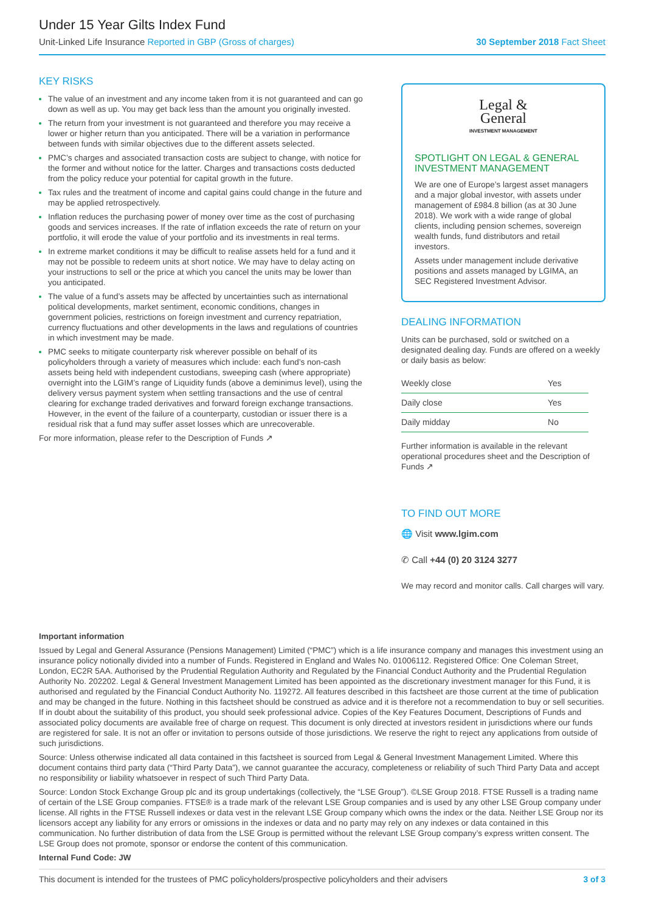Under 15 Year Gilts Index Fund
Unit-Linked Life Insurance Reported in GBP (Gross of charges) 30 September 2018 Fact Sheet
KEY RISKS
The value of an investment and any income taken from it is not guaranteed and can go down as well as up. You may get back less than the amount you originally invested.
The return from your investment is not guaranteed and therefore you may receive a lower or higher return than you anticipated. There will be a variation in performance between funds with similar objectives due to the different assets selected.
PMC’s charges and associated transaction costs are subject to change, with notice for the former and without notice for the latter. Charges and transactions costs deducted from the policy reduce your potential for capital growth in the future.
Tax rules and the treatment of income and capital gains could change in the future and may be applied retrospectively.
Inflation reduces the purchasing power of money over time as the cost of purchasing goods and services increases. If the rate of inflation exceeds the rate of return on your portfolio, it will erode the value of your portfolio and its investments in real terms.
In extreme market conditions it may be difficult to realise assets held for a fund and it may not be possible to redeem units at short notice. We may have to delay acting on your instructions to sell or the price at which you cancel the units may be lower than you anticipated.
The value of a fund’s assets may be affected by uncertainties such as international political developments, market sentiment, economic conditions, changes in government policies, restrictions on foreign investment and currency repatriation, currency fluctuations and other developments in the laws and regulations of countries in which investment may be made.
PMC seeks to mitigate counterparty risk wherever possible on behalf of its policyholders through a variety of measures which include: each fund’s non-cash assets being held with independent custodians, sweeping cash (where appropriate) overnight into the LGIM’s range of Liquidity funds (above a deminimus level), using the delivery versus payment system when settling transactions and the use of central clearing for exchange traded derivatives and forward foreign exchange transactions. However, in the event of the failure of a counterparty, custodian or issuer there is a residual risk that a fund may suffer asset losses which are unrecoverable.
For more information, please refer to the Description of Funds ↗
Legal &
General
INVESTMENT MANAGEMENT
SPOTLIGHT ON LEGAL & GENERAL INVESTMENT MANAGEMENT
We are one of Europe’s largest asset managers and a major global investor, with assets under management of £984.8 billion (as at 30 June 2018). We work with a wide range of global clients, including pension schemes, sovereign wealth funds, fund distributors and retail investors.
Assets under management include derivative positions and assets managed by LGIMA, an SEC Registered Investment Advisor.
DEALING INFORMATION
Units can be purchased, sold or switched on a designated dealing day. Funds are offered on a weekly or daily basis as below:
| Weekly close | Yes |
| Daily close | Yes |
| Daily midday | No |
Further information is available in the relevant operational procedures sheet and the Description of Funds ↗
TO FIND OUT MORE
🌐 Visit www.lgim.com
✆ Call +44 (0) 20 3124 3277
We may record and monitor calls. Call charges will vary.
Important information
Issued by Legal and General Assurance (Pensions Management) Limited (“PMC”) which is a life insurance company and manages this investment using an insurance policy notionally divided into a number of Funds. Registered in England and Wales No. 01006112. Registered Office: One Coleman Street, London, EC2R 5AA. Authorised by the Prudential Regulation Authority and Regulated by the Financial Conduct Authority and the Prudential Regulation Authority No. 202202. Legal & General Investment Management Limited has been appointed as the discretionary investment manager for this Fund, it is authorised and regulated by the Financial Conduct Authority No. 119272. All features described in this factsheet are those current at the time of publication and may be changed in the future. Nothing in this factsheet should be construed as advice and it is therefore not a recommendation to buy or sell securities. If in doubt about the suitability of this product, you should seek professional advice. Copies of the Key Features Document, Descriptions of Funds and associated policy documents are available free of charge on request. This document is only directed at investors resident in jurisdictions where our funds are registered for sale. It is not an offer or invitation to persons outside of those jurisdictions. We reserve the right to reject any applications from outside of such jurisdictions.
Source: Unless otherwise indicated all data contained in this factsheet is sourced from Legal & General Investment Management Limited. Where this document contains third party data (“Third Party Data”), we cannot guarantee the accuracy, completeness or reliability of such Third Party Data and accept no responsibility or liability whatsoever in respect of such Third Party Data.
Source: London Stock Exchange Group plc and its group undertakings (collectively, the “LSE Group”). ©LSE Group 2018. FTSE Russell is a trading name of certain of the LSE Group companies. FTSE® is a trade mark of the relevant LSE Group companies and is used by any other LSE Group company under license. All rights in the FTSE Russell indexes or data vest in the relevant LSE Group company which owns the index or the data. Neither LSE Group nor its licensors accept any liability for any errors or omissions in the indexes or data and no party may rely on any indexes or data contained in this communication. No further distribution of data from the LSE Group is permitted without the relevant LSE Group company’s express written consent. The LSE Group does not promote, sponsor or endorse the content of this communication.
Internal Fund Code: JW
This document is intended for the trustees of PMC policyholders/prospective policyholders and their advisers 3 of 3